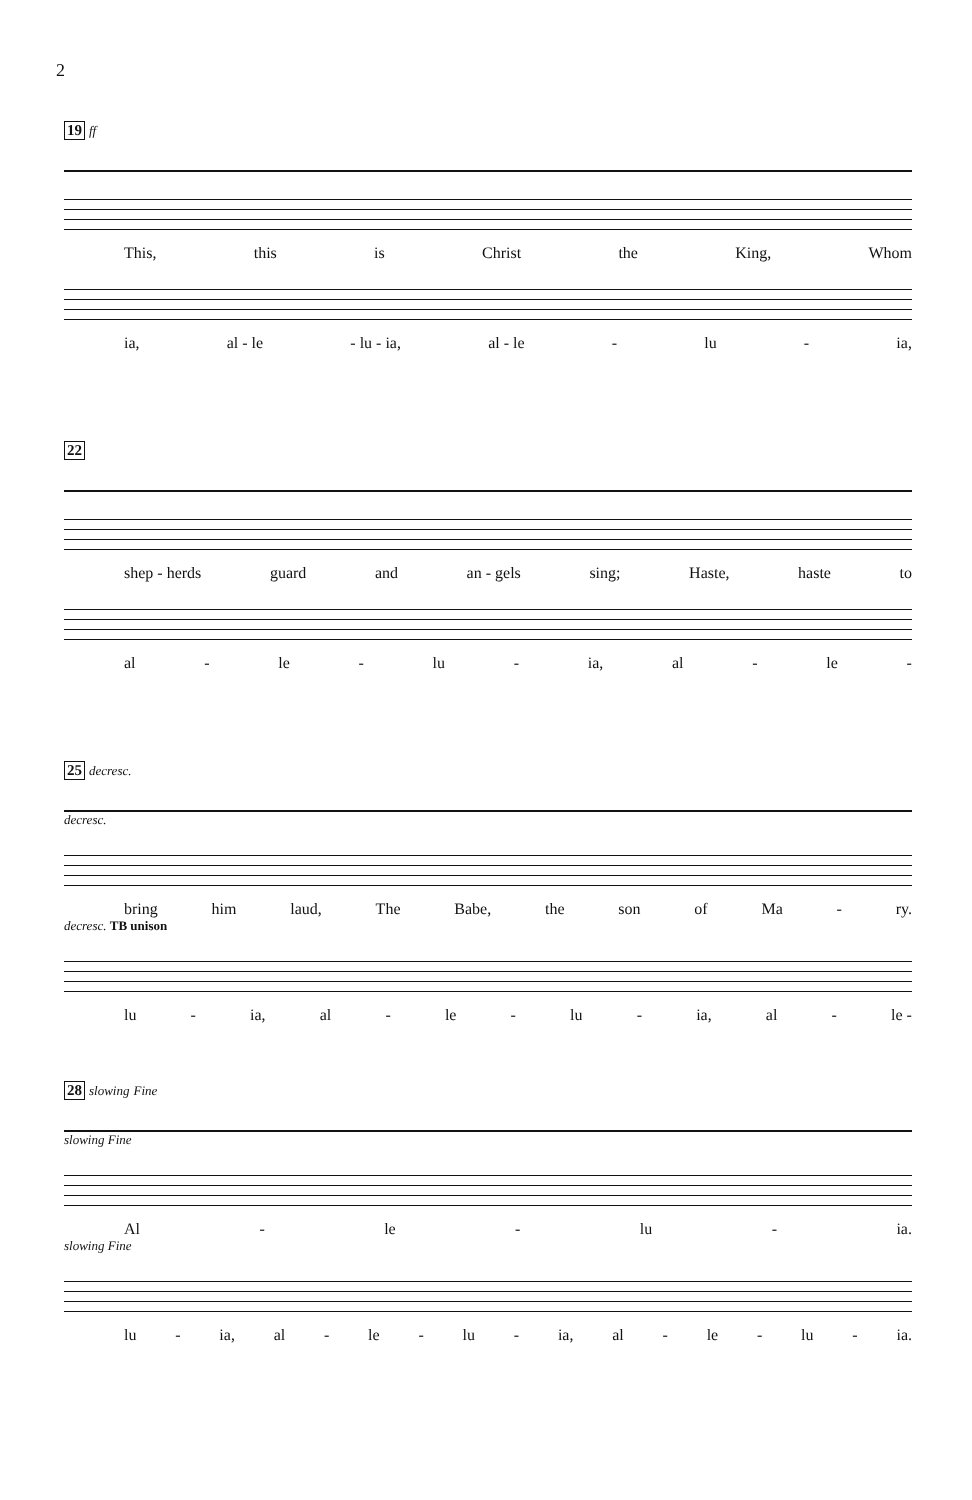2
19 ff
This, this is Christ the King, Whom
ia, al - le - lu - ia, al - le - lu - ia,
22
shep - herds guard and an - gels sing; Haste, haste to
al - le - lu - ia, al - le -
25 decresc.
decresc.
bring him laud, The Babe, the son of Ma - ry.
decresc. TB unison
lu - ia, al - le - lu - ia, al - le -
28 slowing Fine
slowing Fine
Al - le - lu - ia.
slowing Fine
lu - ia, al - le - lu - ia, al - le - lu - ia.